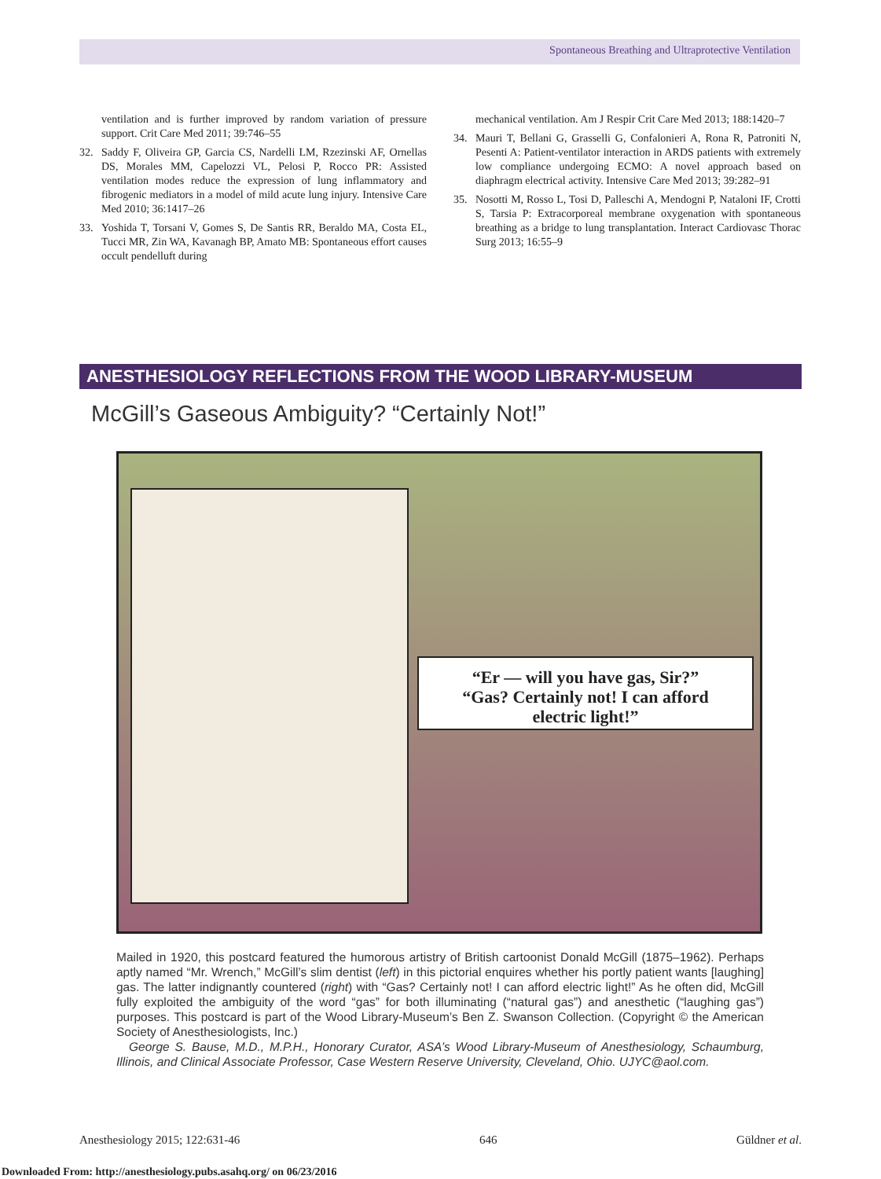Spontaneous Breathing and Ultraprotective Ventilation
ventilation and is further improved by random variation of pressure support. Crit Care Med 2011; 39:746–55
32. Saddy F, Oliveira GP, Garcia CS, Nardelli LM, Rzezinski AF, Ornellas DS, Morales MM, Capelozzi VL, Pelosi P, Rocco PR: Assisted ventilation modes reduce the expression of lung inflammatory and fibrogenic mediators in a model of mild acute lung injury. Intensive Care Med 2010; 36:1417–26
33. Yoshida T, Torsani V, Gomes S, De Santis RR, Beraldo MA, Costa EL, Tucci MR, Zin WA, Kavanagh BP, Amato MB: Spontaneous effort causes occult pendelluft during
mechanical ventilation. Am J Respir Crit Care Med 2013; 188:1420–7
34. Mauri T, Bellani G, Grasselli G, Confalonieri A, Rona R, Patroniti N, Pesenti A: Patient-ventilator interaction in ARDS patients with extremely low compliance undergoing ECMO: A novel approach based on diaphragm electrical activity. Intensive Care Med 2013; 39:282–91
35. Nosotti M, Rosso L, Tosi D, Palleschi A, Mendogni P, Nataloni IF, Crotti S, Tarsia P: Extracorporeal membrane oxygenation with spontaneous breathing as a bridge to lung transplantation. Interact Cardiovasc Thorac Surg 2013; 16:55–9
ANESTHESIOLOGY REFLECTIONS FROM THE WOOD LIBRARY-MUSEUM
McGill’s Gaseous Ambiguity? “Certainly Not!”
“Er — will you have gas, Sir?”
“Gas? Certainly not! I can afford
electric light!”
Mailed in 1920, this postcard featured the humorous artistry of British cartoonist Donald McGill (1875–1962). Perhaps aptly named “Mr. Wrench,” McGill’s slim dentist (left) in this pictorial enquires whether his portly patient wants [laughing] gas. The latter indignantly countered (right) with “Gas? Certainly not! I can afford electric light!” As he often did, McGill fully exploited the ambiguity of the word “gas” for both illuminating (“natural gas”) and anesthetic (“laughing gas”) purposes. This postcard is part of the Wood Library-Museum’s Ben Z. Swanson Collection. (Copyright © the American Society of Anesthesiologists, Inc.)
George S. Bause, M.D., M.P.H., Honorary Curator, ASA’s Wood Library-Museum of Anesthesiology, Schaumburg, Illinois, and Clinical Associate Professor, Case Western Reserve University, Cleveland, Ohio. UJYC@aol.com.
Anesthesiology 2015; 122:631-46 646 Güldner et al.
Downloaded From: http://anesthesiology.pubs.asahq.org/ on 06/23/2016